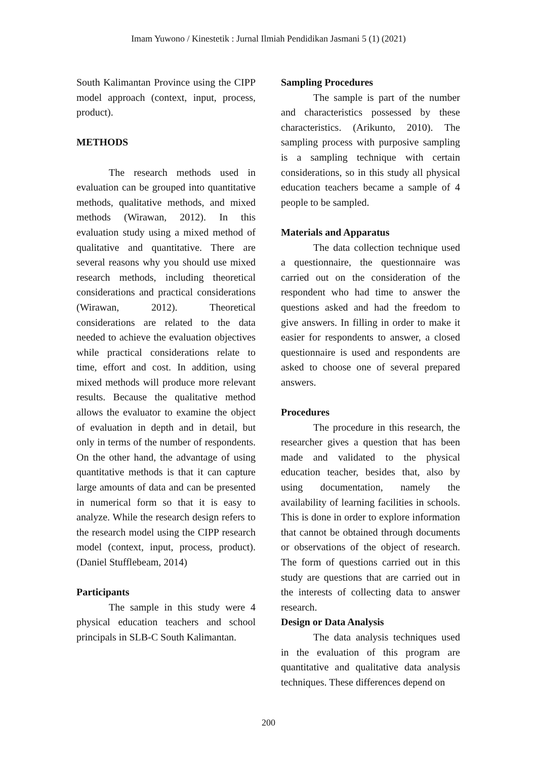Imam Yuwono / Kinestetik : Jurnal Ilmiah Pendidikan Jasmani 5 (1) (2021)
South Kalimantan Province using the CIPP model approach (context, input, process, product).
METHODS
The research methods used in evaluation can be grouped into quantitative methods, qualitative methods, and mixed methods (Wirawan, 2012). In this evaluation study using a mixed method of qualitative and quantitative. There are several reasons why you should use mixed research methods, including theoretical considerations and practical considerations (Wirawan, 2012). Theoretical considerations are related to the data needed to achieve the evaluation objectives while practical considerations relate to time, effort and cost. In addition, using mixed methods will produce more relevant results. Because the qualitative method allows the evaluator to examine the object of evaluation in depth and in detail, but only in terms of the number of respondents. On the other hand, the advantage of using quantitative methods is that it can capture large amounts of data and can be presented in numerical form so that it is easy to analyze. While the research design refers to the research model using the CIPP research model (context, input, process, product). (Daniel Stufflebeam, 2014)
Participants
The sample in this study were 4 physical education teachers and school principals in SLB-C South Kalimantan.
Sampling Procedures
The sample is part of the number and characteristics possessed by these characteristics. (Arikunto, 2010). The sampling process with purposive sampling is a sampling technique with certain considerations, so in this study all physical education teachers became a sample of 4 people to be sampled.
Materials and Apparatus
The data collection technique used a questionnaire, the questionnaire was carried out on the consideration of the respondent who had time to answer the questions asked and had the freedom to give answers. In filling in order to make it easier for respondents to answer, a closed questionnaire is used and respondents are asked to choose one of several prepared answers.
Procedures
The procedure in this research, the researcher gives a question that has been made and validated to the physical education teacher, besides that, also by using documentation, namely the availability of learning facilities in schools. This is done in order to explore information that cannot be obtained through documents or observations of the object of research. The form of questions carried out in this study are questions that are carried out in the interests of collecting data to answer research.
Design or Data Analysis
The data analysis techniques used in the evaluation of this program are quantitative and qualitative data analysis techniques. These differences depend on
200